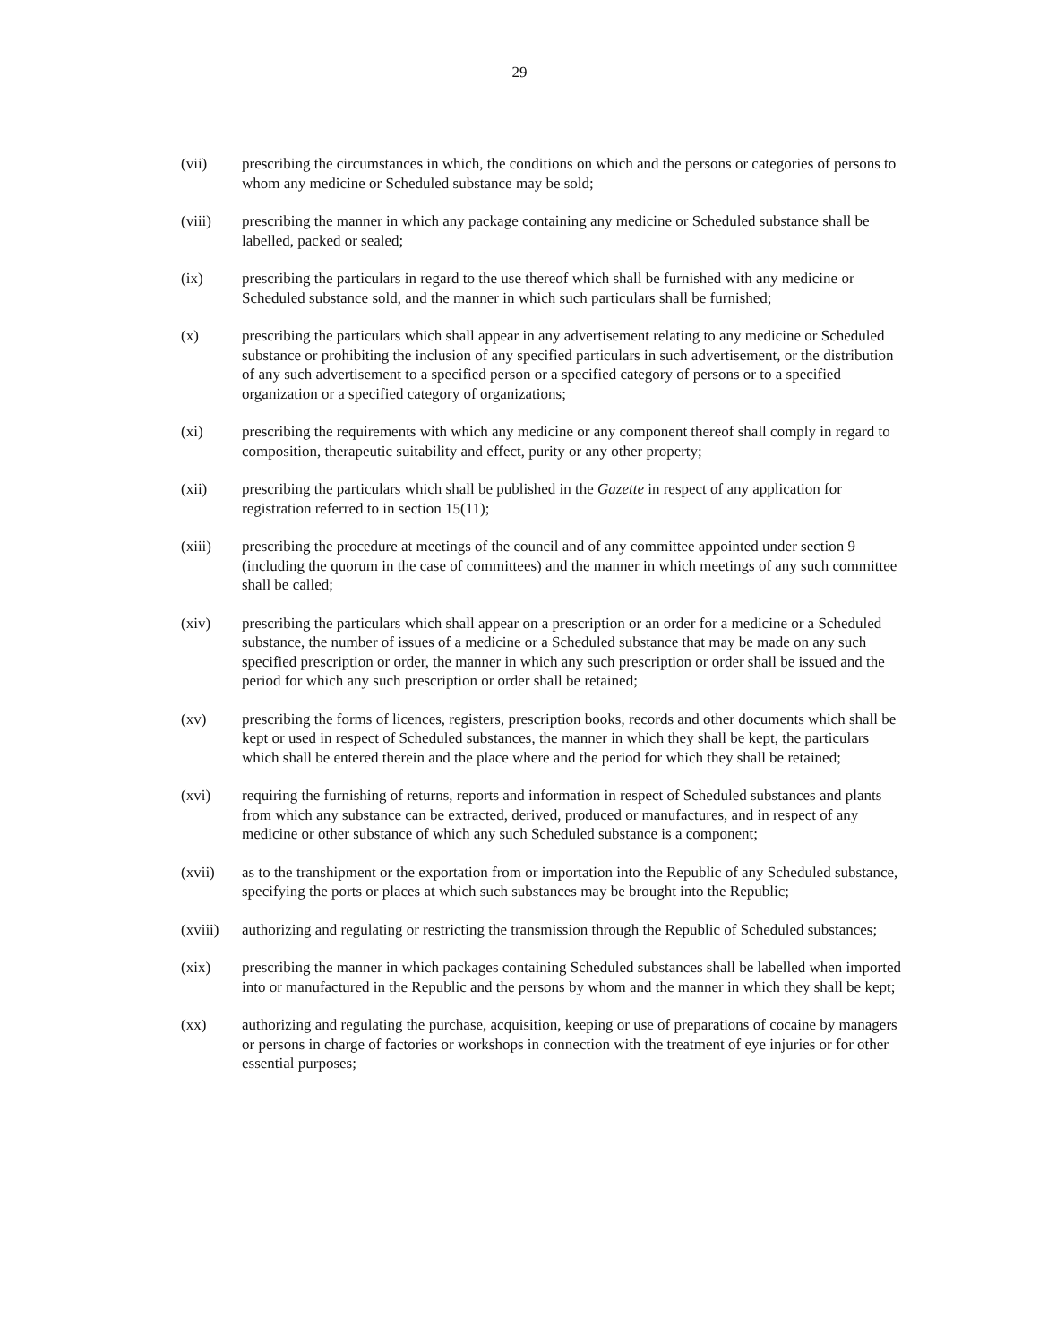29
(vii) prescribing the circumstances in which, the conditions on which and the persons or categories of persons to whom any medicine or Scheduled substance may be sold;
(viii) prescribing the manner in which any package containing any medicine or Scheduled substance shall be labelled, packed or sealed;
(ix) prescribing the particulars in regard to the use thereof which shall be furnished with any medicine or Scheduled substance sold, and the manner in which such particulars shall be furnished;
(x) prescribing the particulars which shall appear in any advertisement relating to any medicine or Scheduled substance or prohibiting the inclusion of any specified particulars in such advertisement, or the distribution of any such advertisement to a specified person or a specified category of persons or to a specified organization or a specified category of organizations;
(xi) prescribing the requirements with which any medicine or any component thereof shall comply in regard to composition, therapeutic suitability and effect, purity or any other property;
(xii) prescribing the particulars which shall be published in the Gazette in respect of any application for registration referred to in section 15(11);
(xiii) prescribing the procedure at meetings of the council and of any committee appointed under section 9 (including the quorum in the case of committees) and the manner in which meetings of any such committee shall be called;
(xiv) prescribing the particulars which shall appear on a prescription or an order for a medicine or a Scheduled substance, the number of issues of a medicine or a Scheduled substance that may be made on any such specified prescription or order, the manner in which any such prescription or order shall be issued and the period for which any such prescription or order shall be retained;
(xv) prescribing the forms of licences, registers, prescription books, records and other documents which shall be kept or used in respect of Scheduled substances, the manner in which they shall be kept, the particulars which shall be entered therein and the place where and the period for which they shall be retained;
(xvi) requiring the furnishing of returns, reports and information in respect of Scheduled substances and plants from which any substance can be extracted, derived, produced or manufactures, and in respect of any medicine or other substance of which any such Scheduled substance is a component;
(xvii) as to the transhipment or the exportation from or importation into the Republic of any Scheduled substance, specifying the ports or places at which such substances may be brought into the Republic;
(xviii)
authorizing and regulating or restricting the transmission through the Republic of Scheduled substances;
(xix) prescribing the manner in which packages containing Scheduled substances shall be labelled when imported into or manufactured in the Republic and the persons by whom and the manner in which they shall be kept;
(xx) authorizing and regulating the purchase, acquisition, keeping or use of preparations of cocaine by managers or persons in charge of factories or workshops in connection with the treatment of eye injuries or for other essential purposes;